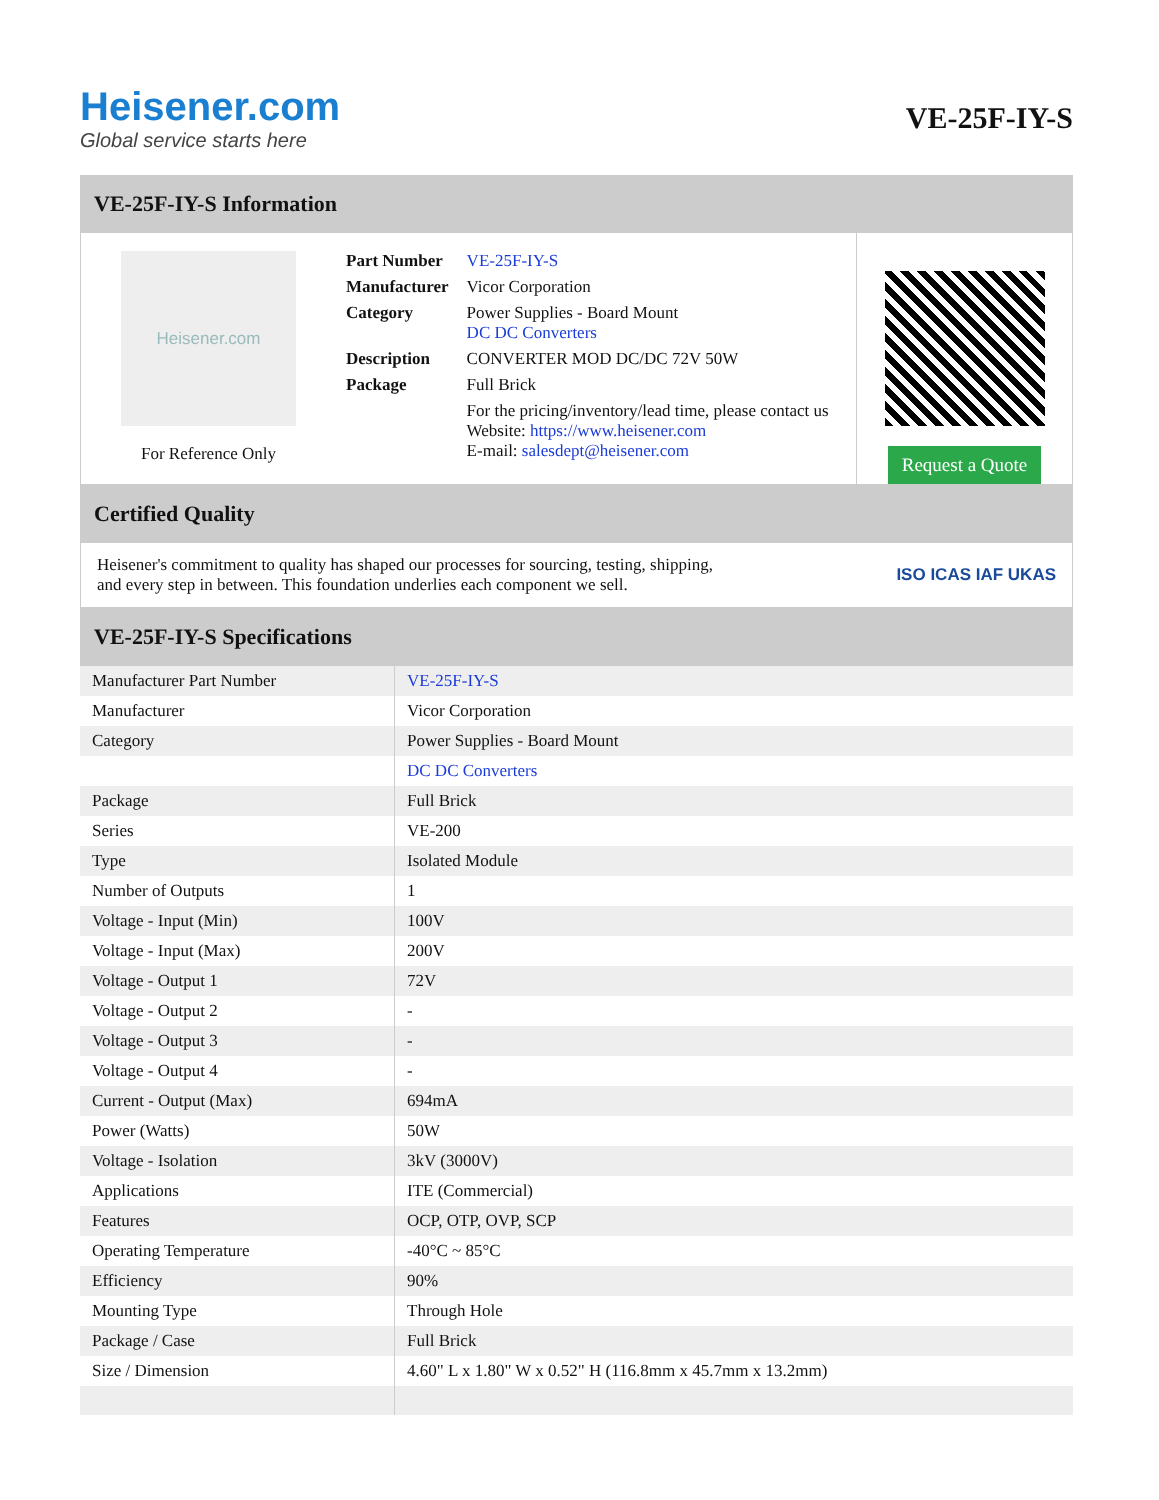Heisener.com
Global service starts here
VE-25F-IY-S
VE-25F-IY-S Information
Heisener.com
For Reference Only
| Part Number | VE-25F-IY-S |
| Manufacturer | Vicor Corporation |
| Category | Power Supplies - Board Mount DC DC Converters |
| Description | CONVERTER MOD DC/DC 72V 50W |
| Package | Full Brick |
| | For the pricing/inventory/lead time, please contact us Website: https://www.heisener.com E-mail: salesdept@heisener.com |
Request a Quote
Certified Quality
Heisener's commitment to quality has shaped our processes for sourcing, testing, shipping, and every step in between. This foundation underlies each component we sell.
ISO ICAS IAF UKAS
VE-25F-IY-S Specifications
| Manufacturer Part Number | VE-25F-IY-S |
| Manufacturer | Vicor Corporation |
| Category | Power Supplies - Board Mount |
| | DC DC Converters |
| Package | Full Brick |
| Series | VE-200 |
| Type | Isolated Module |
| Number of Outputs | 1 |
| Voltage - Input (Min) | 100V |
| Voltage - Input (Max) | 200V |
| Voltage - Output 1 | 72V |
| Voltage - Output 2 | - |
| Voltage - Output 3 | - |
| Voltage - Output 4 | - |
| Current - Output (Max) | 694mA |
| Power (Watts) | 50W |
| Voltage - Isolation | 3kV (3000V) |
| Applications | ITE (Commercial) |
| Features | OCP, OTP, OVP, SCP |
| Operating Temperature | -40°C ~ 85°C |
| Efficiency | 90% |
| Mounting Type | Through Hole |
| Package / Case | Full Brick |
| Size / Dimension | 4.60" L x 1.80" W x 0.52" H (116.8mm x 45.7mm x 13.2mm) |